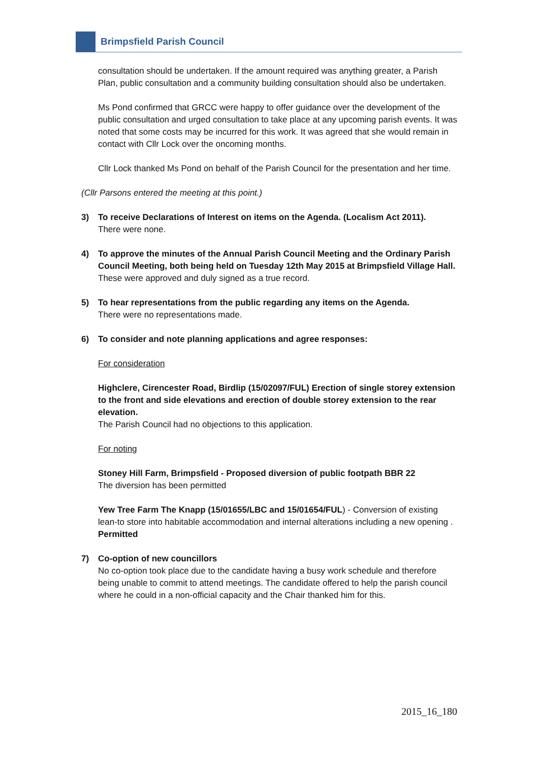Brimpsfield Parish Council
consultation should be undertaken. If the amount required was anything greater, a Parish Plan, public consultation and a community building consultation should also be undertaken.
Ms Pond confirmed that GRCC were happy to offer guidance over the development of the public consultation and urged consultation to take place at any upcoming parish events. It was noted that some costs may be incurred for this work. It was agreed that she would remain in contact with Cllr Lock over the oncoming months.
Cllr Lock thanked Ms Pond on behalf of the Parish Council for the presentation and her time.
(Cllr Parsons entered the meeting at this point.)
3) To receive Declarations of Interest on items on the Agenda. (Localism Act 2011).
There were none.
4) To approve the minutes of the Annual Parish Council Meeting and the Ordinary Parish Council Meeting, both being held on Tuesday 12th May 2015 at Brimpsfield Village Hall.
These were approved and duly signed as a true record.
5) To hear representations from the public regarding any items on the Agenda.
There were no representations made.
6) To consider and note planning applications and agree responses:
For consideration
Highclere, Cirencester Road, Birdlip (15/02097/FUL) Erection of single storey extension to the front and side elevations and erection of double storey extension to the rear elevation.
The Parish Council had no objections to this application.
For noting
Stoney Hill Farm, Brimpsfield - Proposed diversion of public footpath BBR 22
The diversion has been permitted
Yew Tree Farm The Knapp (15/01655/LBC and 15/01654/FUL) - Conversion of existing lean-to store into habitable accommodation and internal alterations including a new opening . Permitted
7) Co-option of new councillors
No co-option took place due to the candidate having a busy work schedule and therefore being unable to commit to attend meetings. The candidate offered to help the parish council where he could in a non-official capacity and the Chair thanked him for this.
2015_16_180